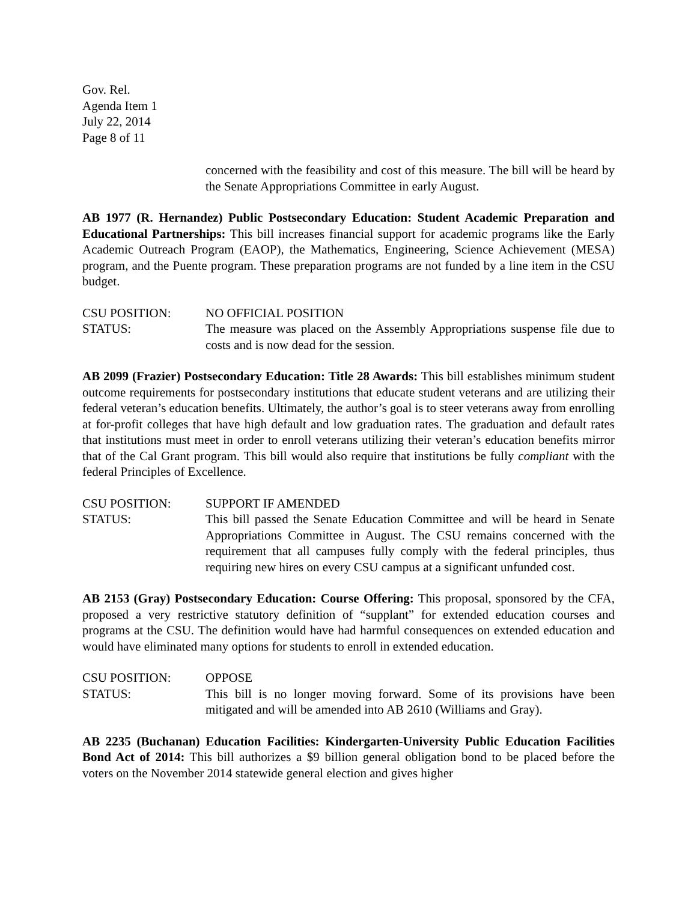Gov. Rel.
Agenda Item 1
July 22, 2014
Page 8 of 11
concerned with the feasibility and cost of this measure. The bill will be heard by the Senate Appropriations Committee in early August.
AB 1977 (R. Hernandez) Public Postsecondary Education: Student Academic Preparation and Educational Partnerships: This bill increases financial support for academic programs like the Early Academic Outreach Program (EAOP), the Mathematics, Engineering, Science Achievement (MESA) program, and the Puente program. These preparation programs are not funded by a line item in the CSU budget.
CSU POSITION: NO OFFICIAL POSITION
STATUS: The measure was placed on the Assembly Appropriations suspense file due to costs and is now dead for the session.
AB 2099 (Frazier) Postsecondary Education: Title 28 Awards: This bill establishes minimum student outcome requirements for postsecondary institutions that educate student veterans and are utilizing their federal veteran’s education benefits. Ultimately, the author’s goal is to steer veterans away from enrolling at for-profit colleges that have high default and low graduation rates. The graduation and default rates that institutions must meet in order to enroll veterans utilizing their veteran’s education benefits mirror that of the Cal Grant program. This bill would also require that institutions be fully compliant with the federal Principles of Excellence.
CSU POSITION: SUPPORT IF AMENDED
STATUS: This bill passed the Senate Education Committee and will be heard in Senate Appropriations Committee in August. The CSU remains concerned with the requirement that all campuses fully comply with the federal principles, thus requiring new hires on every CSU campus at a significant unfunded cost.
AB 2153 (Gray) Postsecondary Education: Course Offering: This proposal, sponsored by the CFA, proposed a very restrictive statutory definition of “supplant” for extended education courses and programs at the CSU. The definition would have had harmful consequences on extended education and would have eliminated many options for students to enroll in extended education.
CSU POSITION: OPPOSE
STATUS: This bill is no longer moving forward. Some of its provisions have been mitigated and will be amended into AB 2610 (Williams and Gray).
AB 2235 (Buchanan) Education Facilities: Kindergarten-University Public Education Facilities Bond Act of 2014: This bill authorizes a $9 billion general obligation bond to be placed before the voters on the November 2014 statewide general election and gives higher